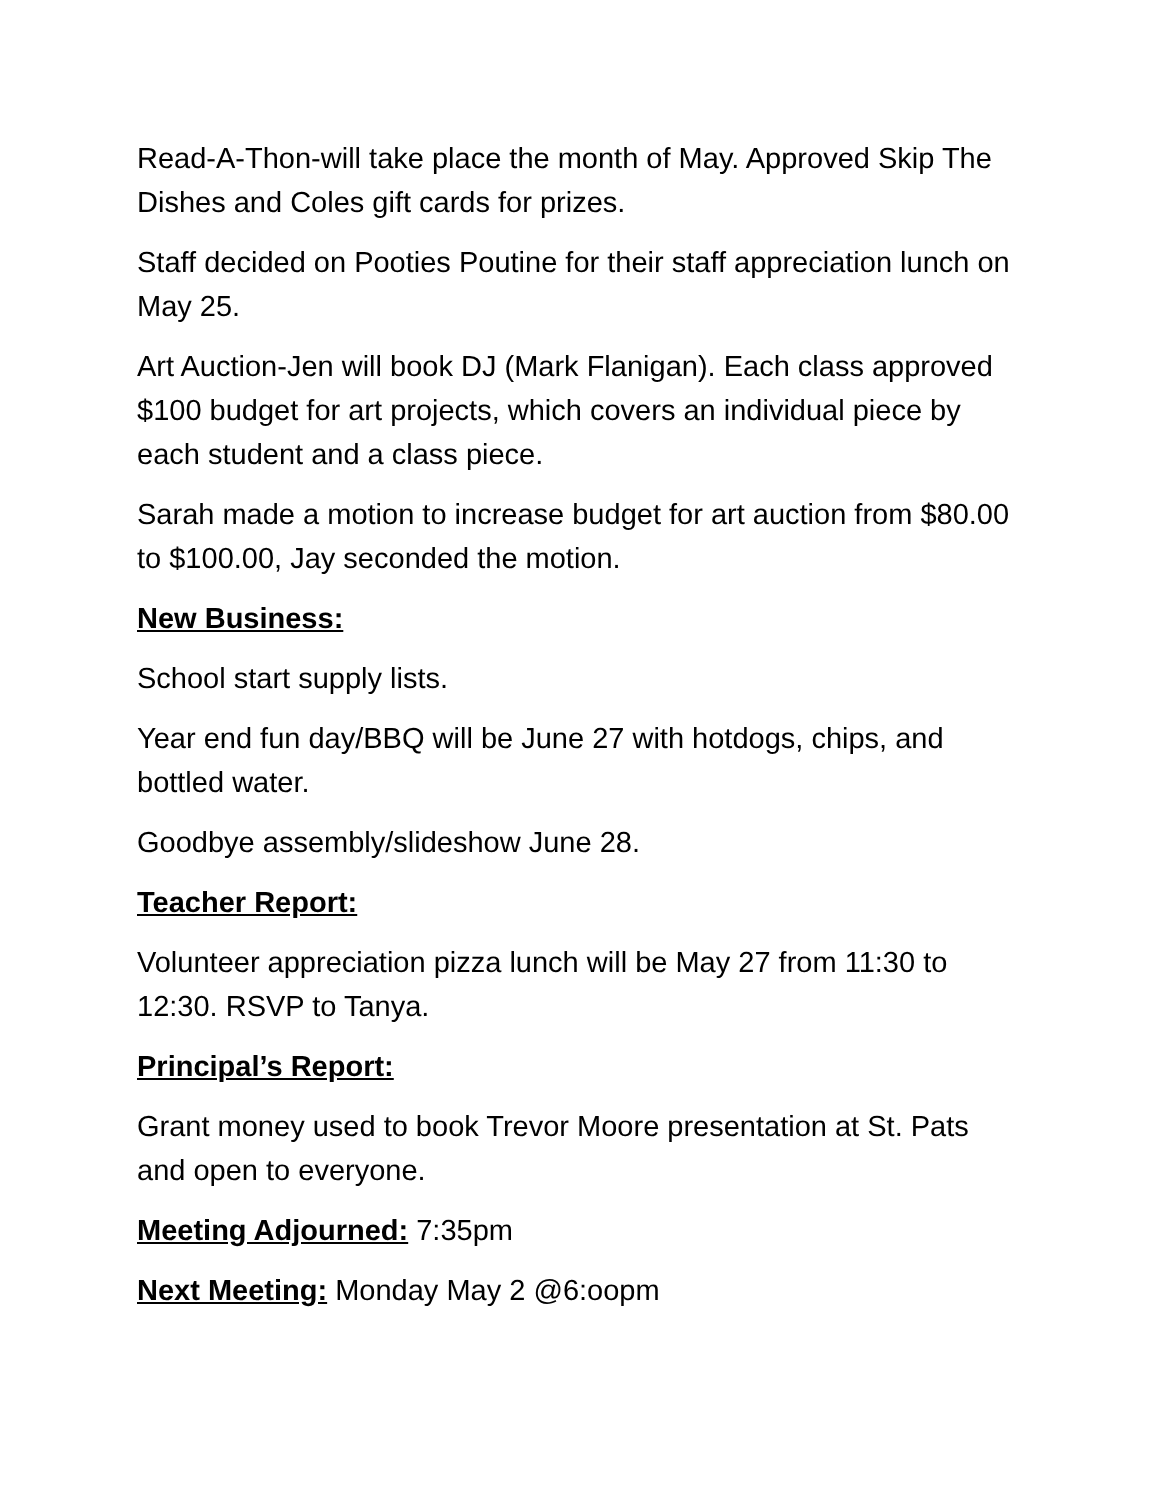Read-A-Thon-will take place the month of May. Approved Skip The Dishes and Coles gift cards for prizes.
Staff decided on Pooties Poutine for their staff appreciation lunch on May 25.
Art Auction-Jen will book DJ (Mark Flanigan). Each class approved $100 budget for art projects, which covers an individual piece by each student and a class piece.
Sarah made a motion to increase budget for art auction from $80.00 to $100.00, Jay seconded the motion.
New Business:
School start supply lists.
Year end fun day/BBQ will be June 27 with hotdogs, chips, and bottled water.
Goodbye assembly/slideshow June 28.
Teacher Report:
Volunteer appreciation pizza lunch will be May 27 from 11:30 to 12:30. RSVP to Tanya.
Principal’s Report:
Grant money used to book Trevor Moore presentation at St. Pats and open to everyone.
Meeting Adjourned: 7:35pm
Next Meeting: Monday May 2 @6:oopm